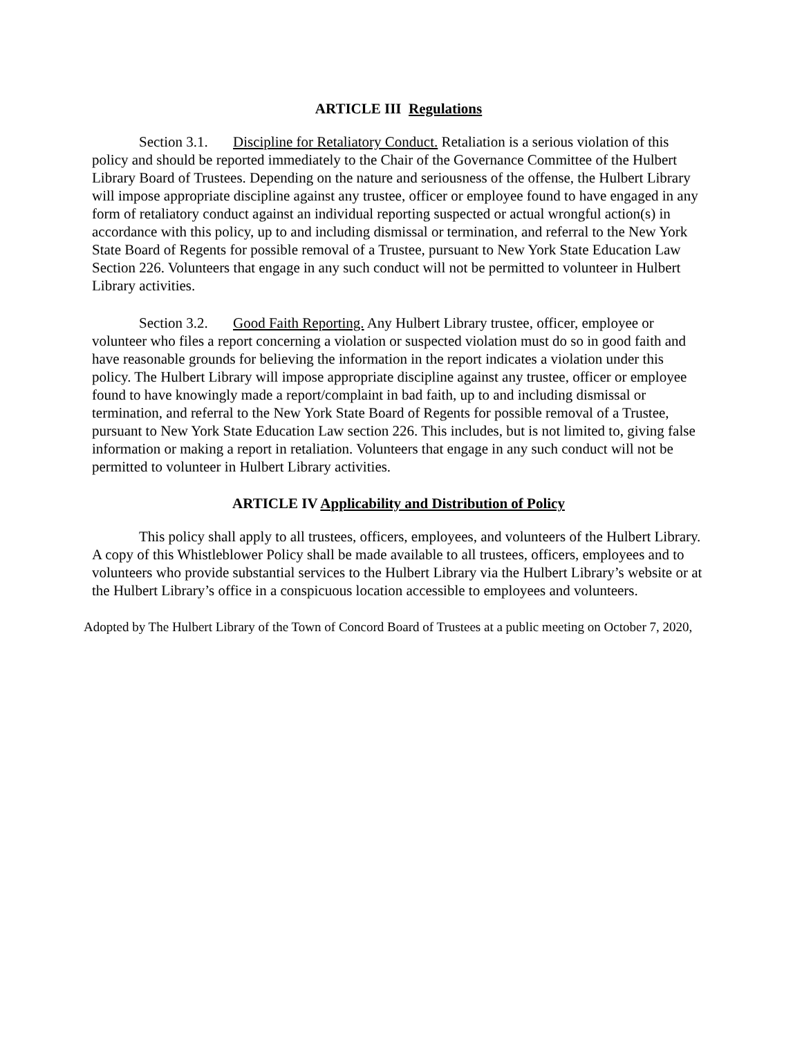ARTICLE III Regulations
Section 3.1. Discipline for Retaliatory Conduct. Retaliation is a serious violation of this policy and should be reported immediately to the Chair of the Governance Committee of the Hulbert Library Board of Trustees. Depending on the nature and seriousness of the offense, the Hulbert Library will impose appropriate discipline against any trustee, officer or employee found to have engaged in any form of retaliatory conduct against an individual reporting suspected or actual wrongful action(s) in accordance with this policy, up to and including dismissal or termination, and referral to the New York State Board of Regents for possible removal of a Trustee, pursuant to New York State Education Law Section 226. Volunteers that engage in any such conduct will not be permitted to volunteer in Hulbert Library activities.
Section 3.2. Good Faith Reporting. Any Hulbert Library trustee, officer, employee or volunteer who files a report concerning a violation or suspected violation must do so in good faith and have reasonable grounds for believing the information in the report indicates a violation under this policy. The Hulbert Library will impose appropriate discipline against any trustee, officer or employee found to have knowingly made a report/complaint in bad faith, up to and including dismissal or termination, and referral to the New York State Board of Regents for possible removal of a Trustee, pursuant to New York State Education Law section 226. This includes, but is not limited to, giving false information or making a report in retaliation. Volunteers that engage in any such conduct will not be permitted to volunteer in Hulbert Library activities.
ARTICLE IV Applicability and Distribution of Policy
This policy shall apply to all trustees, officers, employees, and volunteers of the Hulbert Library. A copy of this Whistleblower Policy shall be made available to all trustees, officers, employees and to volunteers who provide substantial services to the Hulbert Library via the Hulbert Library’s website or at the Hulbert Library’s office in a conspicuous location accessible to employees and volunteers.
Adopted by The Hulbert Library of the Town of Concord Board of Trustees at a public meeting on October 7, 2020,